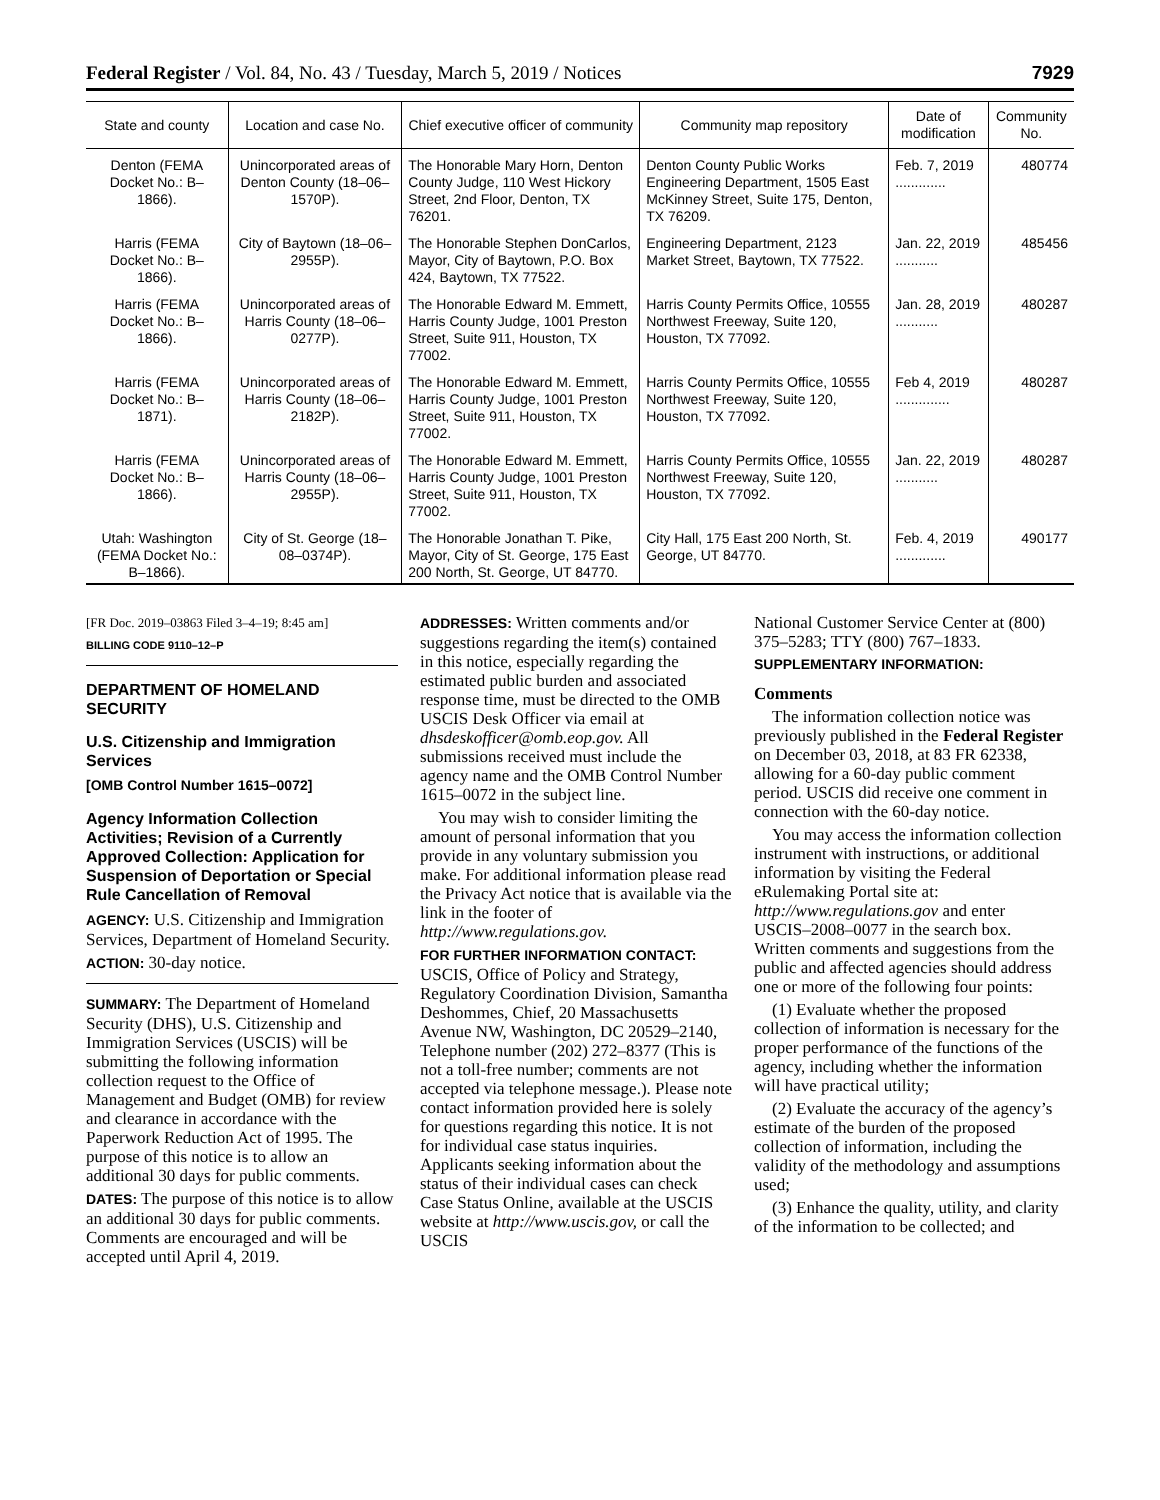Federal Register / Vol. 84, No. 43 / Tuesday, March 5, 2019 / Notices 7929
| State and county | Location and case No. | Chief executive officer of community | Community map repository | Date of modification | Community No. |
| --- | --- | --- | --- | --- | --- |
| Denton (FEMA Docket No.: B–1866). | Unincorporated areas of Denton County (18–06–1570P). | The Honorable Mary Horn, Denton County Judge, 110 West Hickory Street, 2nd Floor, Denton, TX 76201. | Denton County Public Works Engineering Department, 1505 East McKinney Street, Suite 175, Denton, TX 76209. | Feb. 7, 2019 ............. | 480774 |
| Harris (FEMA Docket No.: B–1866). | City of Baytown (18–06–2955P). | The Honorable Stephen DonCarlos, Mayor, City of Baytown, P.O. Box 424, Baytown, TX 77522. | Engineering Department, 2123 Market Street, Baytown, TX 77522. | Jan. 22, 2019 ........... | 485456 |
| Harris (FEMA Docket No.: B–1866). | Unincorporated areas of Harris County (18–06–0277P). | The Honorable Edward M. Emmett, Harris County Judge, 1001 Preston Street, Suite 911, Houston, TX 77002. | Harris County Permits Office, 10555 Northwest Freeway, Suite 120, Houston, TX 77092. | Jan. 28, 2019 ........... | 480287 |
| Harris (FEMA Docket No.: B–1871). | Unincorporated areas of Harris County (18–06–2182P). | The Honorable Edward M. Emmett, Harris County Judge, 1001 Preston Street, Suite 911, Houston, TX 77002. | Harris County Permits Office, 10555 Northwest Freeway, Suite 120, Houston, TX 77092. | Feb 4, 2019 .............. | 480287 |
| Harris (FEMA Docket No.: B–1866). | Unincorporated areas of Harris County (18–06–2955P). | The Honorable Edward M. Emmett, Harris County Judge, 1001 Preston Street, Suite 911, Houston, TX 77002. | Harris County Permits Office, 10555 Northwest Freeway, Suite 120, Houston, TX 77092. | Jan. 22, 2019 ........... | 480287 |
| Utah: Washington (FEMA Docket No.: B–1866). | City of St. George (18–08–0374P). | The Honorable Jonathan T. Pike, Mayor, City of St. George, 175 East 200 North, St. George, UT 84770. | City Hall, 175 East 200 North, St. George, UT 84770. | Feb. 4, 2019 ............. | 490177 |
[FR Doc. 2019–03863 Filed 3–4–19; 8:45 am]
BILLING CODE 9110–12–P
DEPARTMENT OF HOMELAND SECURITY
U.S. Citizenship and Immigration Services
[OMB Control Number 1615–0072]
Agency Information Collection Activities; Revision of a Currently Approved Collection: Application for Suspension of Deportation or Special Rule Cancellation of Removal
AGENCY: U.S. Citizenship and Immigration Services, Department of Homeland Security.
ACTION: 30-day notice.
SUMMARY: The Department of Homeland Security (DHS), U.S. Citizenship and Immigration Services (USCIS) will be submitting the following information collection request to the Office of Management and Budget (OMB) for review and clearance in accordance with the Paperwork Reduction Act of 1995. The purpose of this notice is to allow an additional 30 days for public comments.
DATES: The purpose of this notice is to allow an additional 30 days for public comments. Comments are encouraged and will be accepted until April 4, 2019.
ADDRESSES: Written comments and/or suggestions regarding the item(s) contained in this notice, especially regarding the estimated public burden and associated response time, must be directed to the OMB USCIS Desk Officer via email at dhsdeskofficer@omb.eop.gov. All submissions received must include the agency name and the OMB Control Number 1615–0072 in the subject line.
You may wish to consider limiting the amount of personal information that you provide in any voluntary submission you make. For additional information please read the Privacy Act notice that is available via the link in the footer of http://www.regulations.gov.
FOR FURTHER INFORMATION CONTACT: USCIS, Office of Policy and Strategy, Regulatory Coordination Division, Samantha Deshommes, Chief, 20 Massachusetts Avenue NW, Washington, DC 20529–2140, Telephone number (202) 272–8377 (This is not a toll-free number; comments are not accepted via telephone message.). Please note contact information provided here is solely for questions regarding this notice. It is not for individual case status inquiries. Applicants seeking information about the status of their individual cases can check Case Status Online, available at the USCIS website at http://www.uscis.gov, or call the USCIS
National Customer Service Center at (800) 375–5283; TTY (800) 767–1833.
SUPPLEMENTARY INFORMATION:
Comments
The information collection notice was previously published in the Federal Register on December 03, 2018, at 83 FR 62338, allowing for a 60-day public comment period. USCIS did receive one comment in connection with the 60-day notice.
You may access the information collection instrument with instructions, or additional information by visiting the Federal eRulemaking Portal site at: http://www.regulations.gov and enter USCIS–2008–0077 in the search box. Written comments and suggestions from the public and affected agencies should address one or more of the following four points:
(1) Evaluate whether the proposed collection of information is necessary for the proper performance of the functions of the agency, including whether the information will have practical utility;
(2) Evaluate the accuracy of the agency’s estimate of the burden of the proposed collection of information, including the validity of the methodology and assumptions used;
(3) Enhance the quality, utility, and clarity of the information to be collected; and